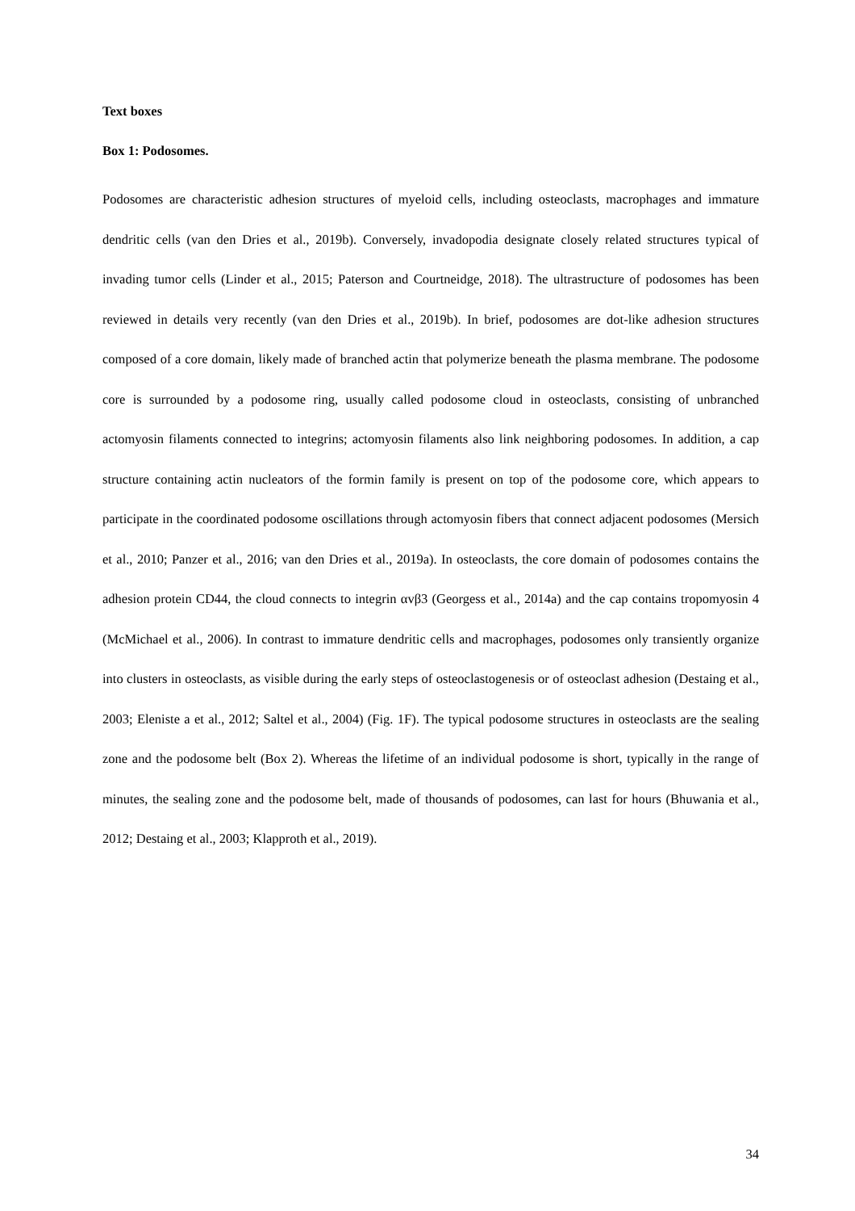Text boxes
Box 1: Podosomes.
Podosomes are characteristic adhesion structures of myeloid cells, including osteoclasts, macrophages and immature dendritic cells (van den Dries et al., 2019b). Conversely, invadopodia designate closely related structures typical of invading tumor cells (Linder et al., 2015; Paterson and Courtneidge, 2018). The ultrastructure of podosomes has been reviewed in details very recently (van den Dries et al., 2019b). In brief, podosomes are dot-like adhesion structures composed of a core domain, likely made of branched actin that polymerize beneath the plasma membrane. The podosome core is surrounded by a podosome ring, usually called podosome cloud in osteoclasts, consisting of unbranched actomyosin filaments connected to integrins; actomyosin filaments also link neighboring podosomes. In addition, a cap structure containing actin nucleators of the formin family is present on top of the podosome core, which appears to participate in the coordinated podosome oscillations through actomyosin fibers that connect adjacent podosomes (Mersich et al., 2010; Panzer et al., 2016; van den Dries et al., 2019a). In osteoclasts, the core domain of podosomes contains the adhesion protein CD44, the cloud connects to integrin αvβ3 (Georgess et al., 2014a) and the cap contains tropomyosin 4 (McMichael et al., 2006). In contrast to immature dendritic cells and macrophages, podosomes only transiently organize into clusters in osteoclasts, as visible during the early steps of osteoclastogenesis or of osteoclast adhesion (Destaing et al., 2003; Eleniste a et al., 2012; Saltel et al., 2004) (Fig. 1F). The typical podosome structures in osteoclasts are the sealing zone and the podosome belt (Box 2). Whereas the lifetime of an individual podosome is short, typically in the range of minutes, the sealing zone and the podosome belt, made of thousands of podosomes, can last for hours (Bhuwania et al., 2012; Destaing et al., 2003; Klapproth et al., 2019).
34